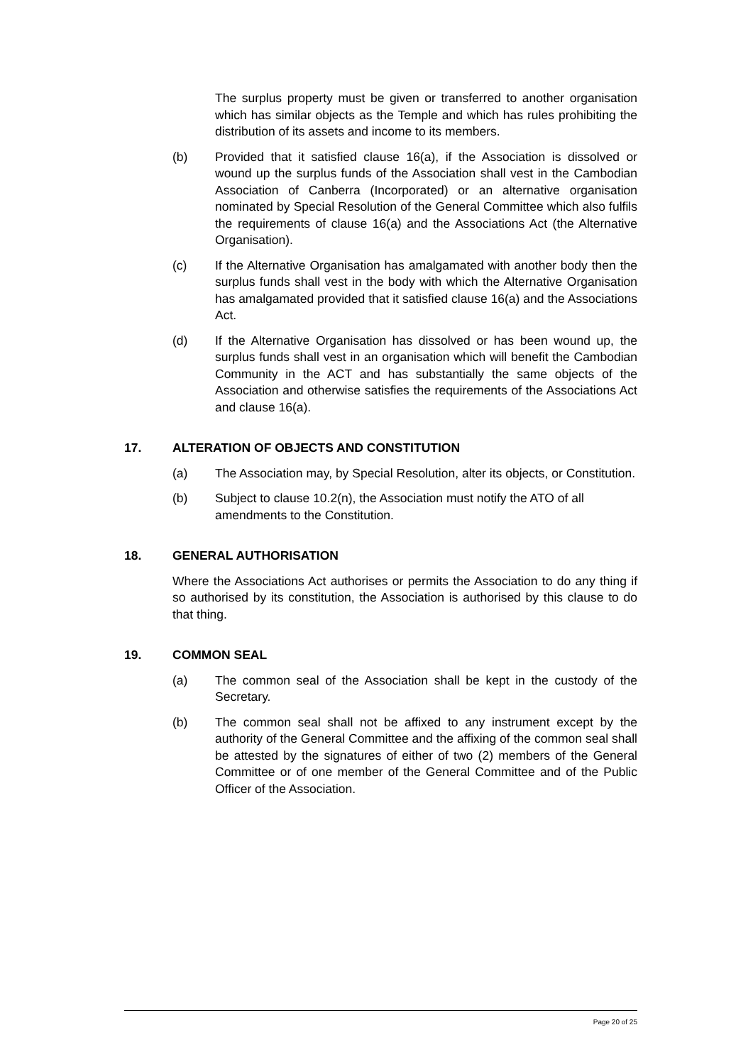The surplus property must be given or transferred to another organisation which has similar objects as the Temple and which has rules prohibiting the distribution of its assets and income to its members.
(b) Provided that it satisfied clause 16(a), if the Association is dissolved or wound up the surplus funds of the Association shall vest in the Cambodian Association of Canberra (Incorporated) or an alternative organisation nominated by Special Resolution of the General Committee which also fulfils the requirements of clause 16(a) and the Associations Act (the Alternative Organisation).
(c) If the Alternative Organisation has amalgamated with another body then the surplus funds shall vest in the body with which the Alternative Organisation has amalgamated provided that it satisfied clause 16(a) and the Associations Act.
(d) If the Alternative Organisation has dissolved or has been wound up, the surplus funds shall vest in an organisation which will benefit the Cambodian Community in the ACT and has substantially the same objects of the Association and otherwise satisfies the requirements of the Associations Act and clause 16(a).
17. ALTERATION OF OBJECTS AND CONSTITUTION
(a) The Association may, by Special Resolution, alter its objects, or Constitution.
(b) Subject to clause 10.2(n), the Association must notify the ATO of all amendments to the Constitution.
18. GENERAL AUTHORISATION
Where the Associations Act authorises or permits the Association to do any thing if so authorised by its constitution, the Association is authorised by this clause to do that thing.
19. COMMON SEAL
(a) The common seal of the Association shall be kept in the custody of the Secretary.
(b) The common seal shall not be affixed to any instrument except by the authority of the General Committee and the affixing of the common seal shall be attested by the signatures of either of two (2) members of the General Committee or of one member of the General Committee and of the Public Officer of the Association.
Page 20 of 25